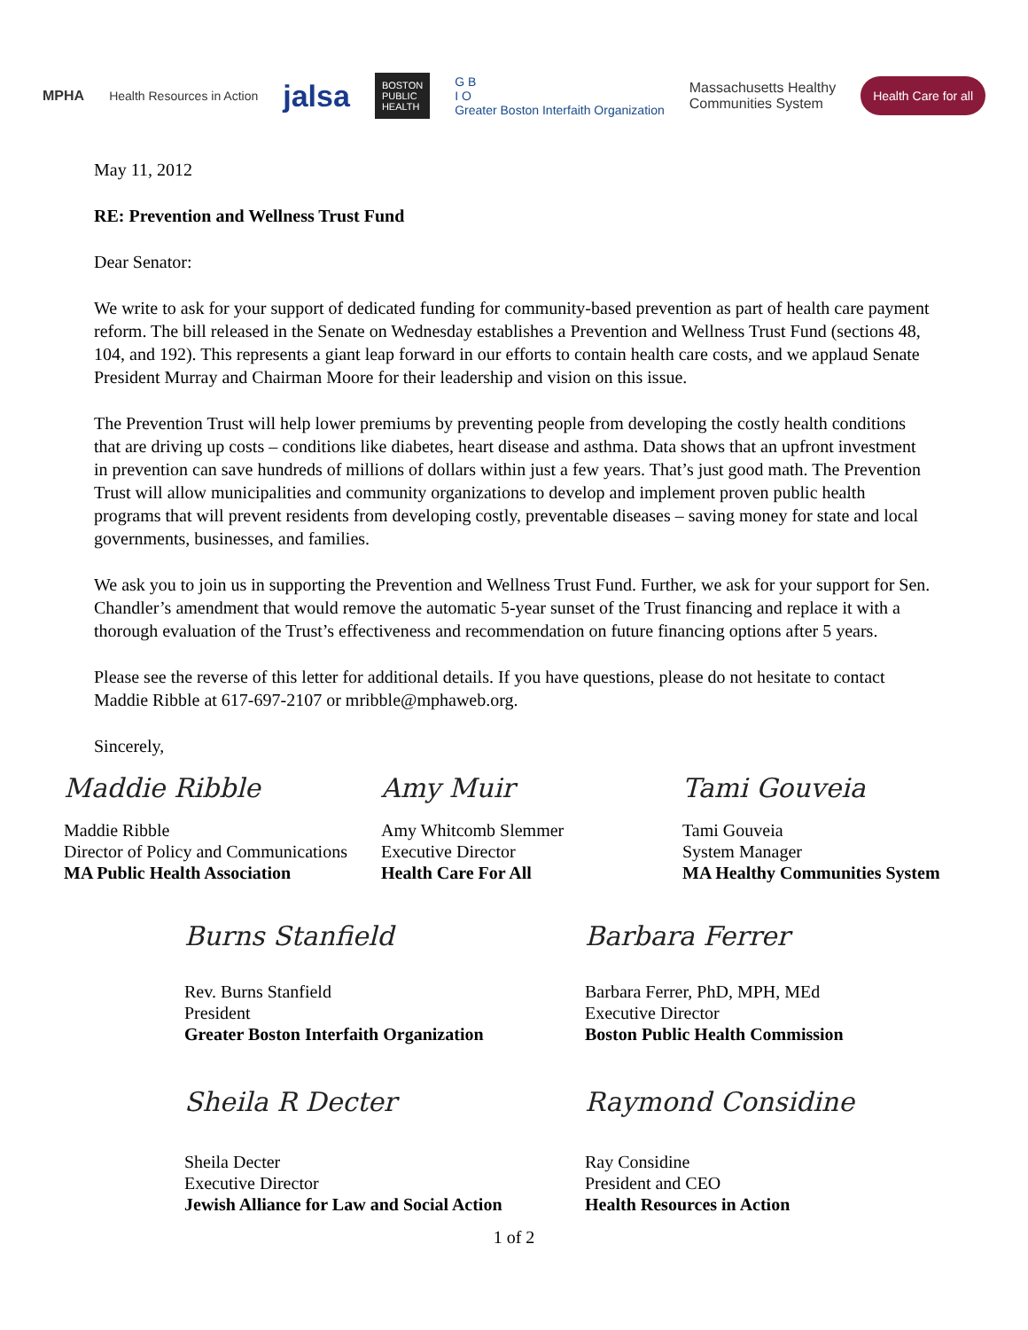MPHA Health Resources in Action
jalsa
BOSTON
PUBLIC
HEALTH
G B
I O
Greater Boston Interfaith Organization
Massachusetts Healthy
Communities System
Health Care for all
May 11, 2012
RE: Prevention and Wellness Trust Fund
Dear Senator:
We write to ask for your support of dedicated funding for community-based prevention as part of health care payment reform. The bill released in the Senate on Wednesday establishes a Prevention and Wellness Trust Fund (sections 48, 104, and 192). This represents a giant leap forward in our efforts to contain health care costs, and we applaud Senate President Murray and Chairman Moore for their leadership and vision on this issue.
The Prevention Trust will help lower premiums by preventing people from developing the costly health conditions that are driving up costs – conditions like diabetes, heart disease and asthma. Data shows that an upfront investment in prevention can save hundreds of millions of dollars within just a few years. That’s just good math. The Prevention Trust will allow municipalities and community organizations to develop and implement proven public health programs that will prevent residents from developing costly, preventable diseases – saving money for state and local governments, businesses, and families.
We ask you to join us in supporting the Prevention and Wellness Trust Fund. Further, we ask for your support for Sen. Chandler’s amendment that would remove the automatic 5-year sunset of the Trust financing and replace it with a thorough evaluation of the Trust’s effectiveness and recommendation on future financing options after 5 years.
Please see the reverse of this letter for additional details. If you have questions, please do not hesitate to contact Maddie Ribble at 617-697-2107 or mribble@mphaweb.org.
Sincerely,
Maddie Ribble
Maddie Ribble
Director of Policy and Communications
MA Public Health Association
Amy Muir
Amy Whitcomb Slemmer
Executive Director
Health Care For All
Tami Gouveia
Tami Gouveia
System Manager
MA Healthy Communities System
Burns Stanfield
Rev. Burns Stanfield
President
Greater Boston Interfaith Organization
Barbara Ferrer
Barbara Ferrer, PhD, MPH, MEd
Executive Director
Boston Public Health Commission
Sheila R Decter
Sheila Decter
Executive Director
Jewish Alliance for Law and Social Action
Raymond Considine
Ray Considine
President and CEO
Health Resources in Action
1 of 2